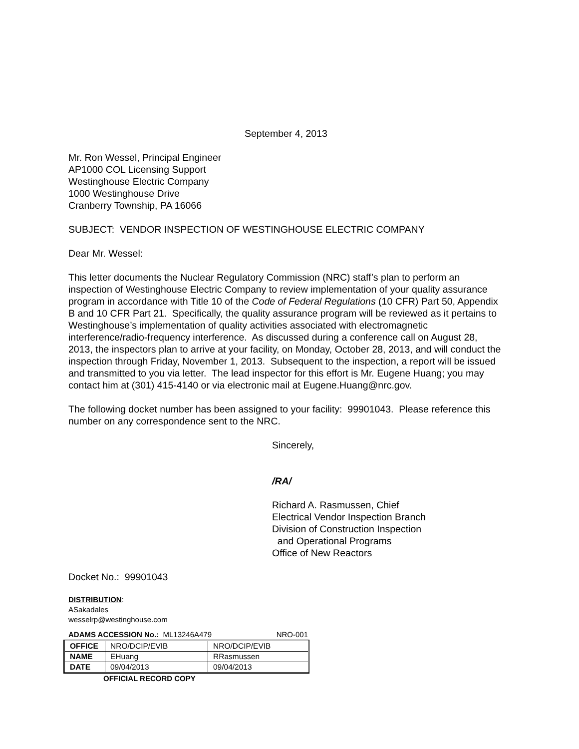September 4, 2013
Mr. Ron Wessel, Principal Engineer
AP1000 COL Licensing Support
Westinghouse Electric Company
1000 Westinghouse Drive
Cranberry Township, PA 16066
SUBJECT: VENDOR INSPECTION OF WESTINGHOUSE ELECTRIC COMPANY
Dear Mr. Wessel:
This letter documents the Nuclear Regulatory Commission (NRC) staff’s plan to perform an inspection of Westinghouse Electric Company to review implementation of your quality assurance program in accordance with Title 10 of the Code of Federal Regulations (10 CFR) Part 50, Appendix B and 10 CFR Part 21. Specifically, the quality assurance program will be reviewed as it pertains to Westinghouse’s implementation of quality activities associated with electromagnetic interference/radio-frequency interference. As discussed during a conference call on August 28, 2013, the inspectors plan to arrive at your facility, on Monday, October 28, 2013, and will conduct the inspection through Friday, November 1, 2013. Subsequent to the inspection, a report will be issued and transmitted to you via letter. The lead inspector for this effort is Mr. Eugene Huang; you may contact him at (301) 415-4140 or via electronic mail at Eugene.Huang@nrc.gov.
The following docket number has been assigned to your facility: 99901043. Please reference this number on any correspondence sent to the NRC.
Sincerely,
/RA/
Richard A. Rasmussen, Chief
Electrical Vendor Inspection Branch
Division of Construction Inspection
and Operational Programs
Office of New Reactors
Docket No.: 99901043
DISTRIBUTION:
ASakadales
wesselrp@westinghouse.com
ADAMS ACCESSION No.: ML13246A479 NRO-001
| OFFICE | NRO/DCIP/EVIB | NRO/DCIP/EVIB |
| NAME | EHuang | RRasmussen |
| DATE | 09/04/2013 | 09/04/2013 |
OFFICIAL RECORD COPY